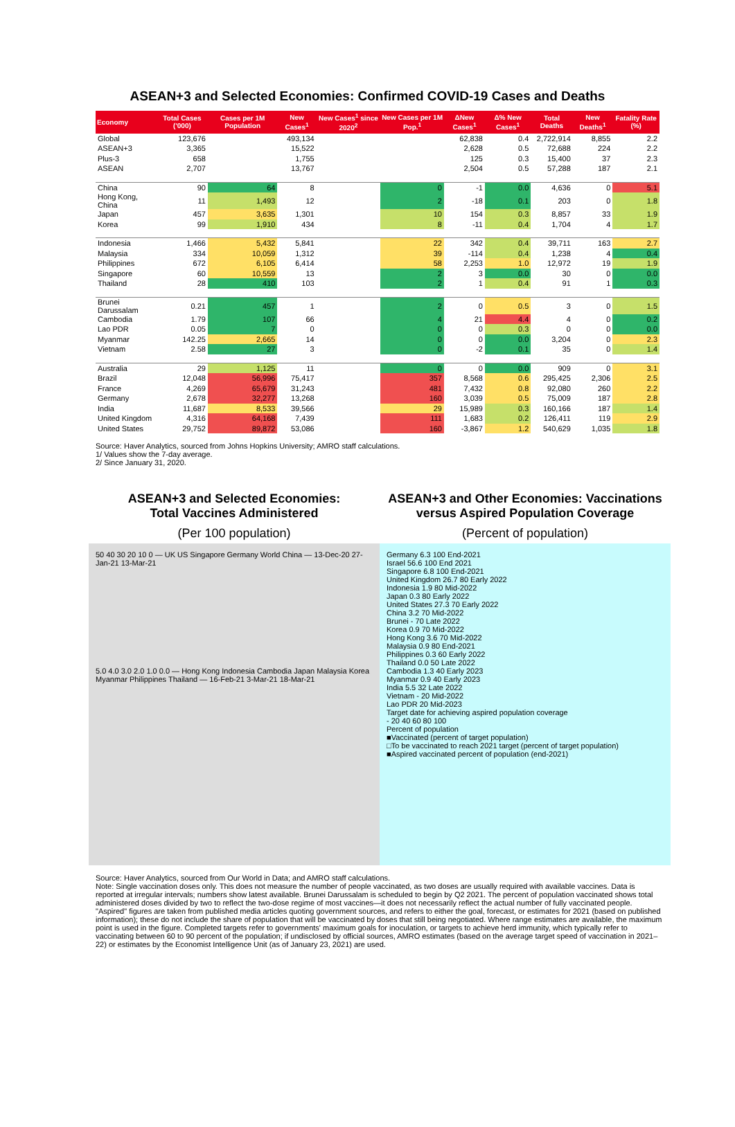ASEAN+3 and Selected Economies: Confirmed COVID-19 Cases and Deaths
| Economy | Total Cases ('000) | Cases per 1M Population | New Cases<sup>1</sup> | New Cases<sup>1</sup> since 2020<sup>2</sup> | New Cases per 1M Pop.<sup>1</sup> | ΔNew Cases<sup>1</sup> | Δ% New Cases<sup>1</sup> | Total Deaths | New Deaths<sup>1</sup> | Fatality Rate (%) |
| --- | --- | --- | --- | --- | --- | --- | --- | --- | --- | --- |
| Global | 123,676 | | 493,134 | | | 62,838 | 0.4 | 2,722,914 | 8,855 | 2.2 |
| ASEAN+3 | 3,365 | | 15,522 | | | 2,628 | 0.5 | 72,688 | 224 | 2.2 |
| Plus-3 | 658 | | 1,755 | | | 125 | 0.3 | 15,400 | 37 | 2.3 |
| ASEAN | 2,707 | | 13,767 | | | 2,504 | 0.5 | 57,288 | 187 | 2.1 |
| China | 90 | 64 | 8 | | 0 | -1 | 0.0 | 4,636 | 0 | 5.1 |
| Hong Kong, China | 11 | 1,493 | 12 | | 2 | -18 | 0.1 | 203 | 0 | 1.8 |
| Japan | 457 | 3,635 | 1,301 | | 10 | 154 | 0.3 | 8,857 | 33 | 1.9 |
| Korea | 99 | 1,910 | 434 | | 8 | -11 | 0.4 | 1,704 | 4 | 1.7 |
| Indonesia | 1,466 | 5,432 | 5,841 | | 22 | 342 | 0.4 | 39,711 | 163 | 2.7 |
| Malaysia | 334 | 10,059 | 1,312 | | 39 | -114 | 0.4 | 1,238 | 4 | 0.4 |
| Philippines | 672 | 6,105 | 6,414 | | 58 | 2,253 | 1.0 | 12,972 | 19 | 1.9 |
| Singapore | 60 | 10,559 | 13 | | 2 | 3 | 0.0 | 30 | 0 | 0.0 |
| Thailand | 28 | 410 | 103 | | 2 | 1 | 0.4 | 91 | 1 | 0.3 |
| Brunei Darussalam | 0.21 | 457 | 1 | | 2 | 0 | 0.5 | 3 | 0 | 1.5 |
| Cambodia | 1.79 | 107 | 66 | | 4 | 21 | 4.4 | 4 | 0 | 0.2 |
| Lao PDR | 0.05 | 7 | 0 | | 0 | 0 | 0.3 | 0 | 0 | 0.0 |
| Myanmar | 142.25 | 2,665 | 14 | | 0 | 0 | 0.0 | 3,204 | 0 | 2.3 |
| Vietnam | 2.58 | 27 | 3 | | 0 | -2 | 0.1 | 35 | 0 | 1.4 |
| Australia | 29 | 1,125 | 11 | | 0 | 0 | 0.0 | 909 | 0 | 3.1 |
| Brazil | 12,048 | 56,996 | 75,417 | | 357 | 8,568 | 0.6 | 295,425 | 2,306 | 2.5 |
| France | 4,269 | 65,679 | 31,243 | | 481 | 7,432 | 0.8 | 92,080 | 260 | 2.2 |
| Germany | 2,678 | 32,277 | 13,268 | | 160 | 3,039 | 0.5 | 75,009 | 187 | 2.8 |
| India | 11,687 | 8,533 | 39,566 | | 29 | 15,989 | 0.3 | 160,166 | 187 | 1.4 |
| United Kingdom | 4,316 | 64,168 | 7,439 | | 111 | 1,683 | 0.2 | 126,411 | 119 | 2.9 |
| United States | 29,752 | 89,872 | 53,086 | | 160 | -3,867 | 1.2 | 540,629 | 1,035 | 1.8 |
Source: Haver Analytics, sourced from Johns Hopkins University; AMRO staff calculations.
1/ Values show the 7-day average.
2/ Since January 31, 2020.
ASEAN+3 and Selected Economies:
Total Vaccines Administered
(Per 100 population)
50 40 30 20 10 0 — UK US Singapore Germany World China — 13-Dec-20 27-Jan-21 13-Mar-21
5.0 4.0 3.0 2.0 1.0 0.0 — Hong Kong Indonesia Cambodia Japan Malaysia Korea Myanmar Philippines Thailand — 16-Feb-21 3-Mar-21 18-Mar-21
ASEAN+3 and Other Economies: Vaccinations versus Aspired Population Coverage
(Percent of population)
Germany 6.3 100 End-2021
Israel 56.6 100 End 2021
Singapore 6.8 100 End-2021
United Kingdom 26.7 80 Early 2022
Indonesia 1.9 80 Mid-2022
Japan 0.3 80 Early 2022
United States 27.3 70 Early 2022
China 3.2 70 Mid-2022
Brunei - 70 Late 2022
Korea 0.9 70 Mid-2022
Hong Kong 3.6 70 Mid-2022
Malaysia 0.9 80 End-2021
Philippines 0.3 60 Early 2022
Thailand 0.0 50 Late 2022
Cambodia 1.3 40 Early 2023
Myanmar 0.9 40 Early 2023
India 5.5 32 Late 2022
Vietnam - 20 Mid-2022
Lao PDR 20 Mid-2023
Target date for achieving aspired population coverage
- 20 40 60 80 100
Percent of population
■Vaccinated (percent of target population)
□To be vaccinated to reach 2021 target (percent of target population)
■Aspired vaccinated percent of population (end-2021)
Source: Haver Analytics, sourced from Our World in Data; and AMRO staff calculations.
Note: Single vaccination doses only. This does not measure the number of people vaccinated, as two doses are usually required with available vaccines. Data is reported at irregular intervals; numbers show latest available. Brunei Darussalam is scheduled to begin by Q2 2021. The percent of population vaccinated shows total administered doses divided by two to reflect the two-dose regime of most vaccines—it does not necessarily reflect the actual number of fully vaccinated people. "Aspired" figures are taken from published media articles quoting government sources, and refers to either the goal, forecast, or estimates for 2021 (based on published information); these do not include the share of population that will be vaccinated by doses that still being negotiated. Where range estimates are available, the maximum point is used in the figure. Completed targets refer to governments' maximum goals for inoculation, or targets to achieve herd immunity, which typically refer to vaccinating between 60 to 90 percent of the population; if undisclosed by official sources, AMRO estimates (based on the average target speed of vaccination in 2021–22) or estimates by the Economist Intelligence Unit (as of January 23, 2021) are used.